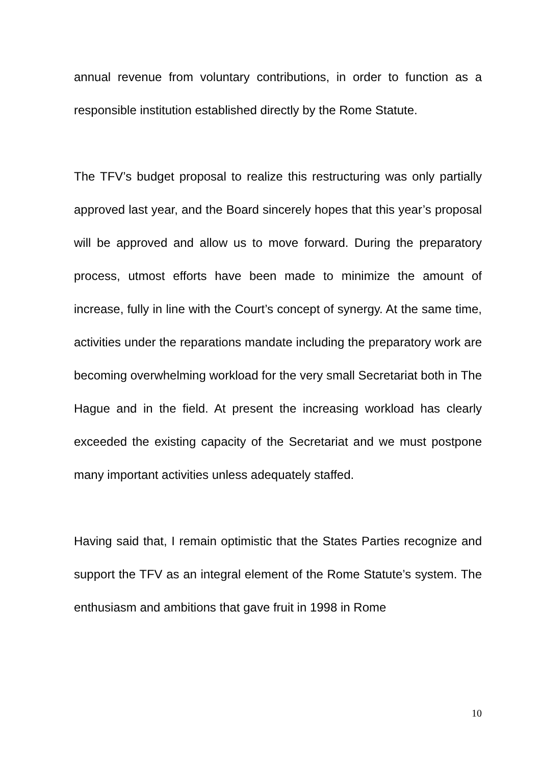annual revenue from voluntary contributions, in order to function as a responsible institution established directly by the Rome Statute.
The TFV’s budget proposal to realize this restructuring was only partially approved last year, and the Board sincerely hopes that this year’s proposal will be approved and allow us to move forward. During the preparatory process, utmost efforts have been made to minimize the amount of increase, fully in line with the Court’s concept of synergy. At the same time, activities under the reparations mandate including the preparatory work are becoming overwhelming workload for the very small Secretariat both in The Hague and in the field. At present the increasing workload has clearly exceeded the existing capacity of the Secretariat and we must postpone many important activities unless adequately staffed.
Having said that, I remain optimistic that the States Parties recognize and support the TFV as an integral element of the Rome Statute’s system. The enthusiasm and ambitions that gave fruit in 1998 in Rome
10